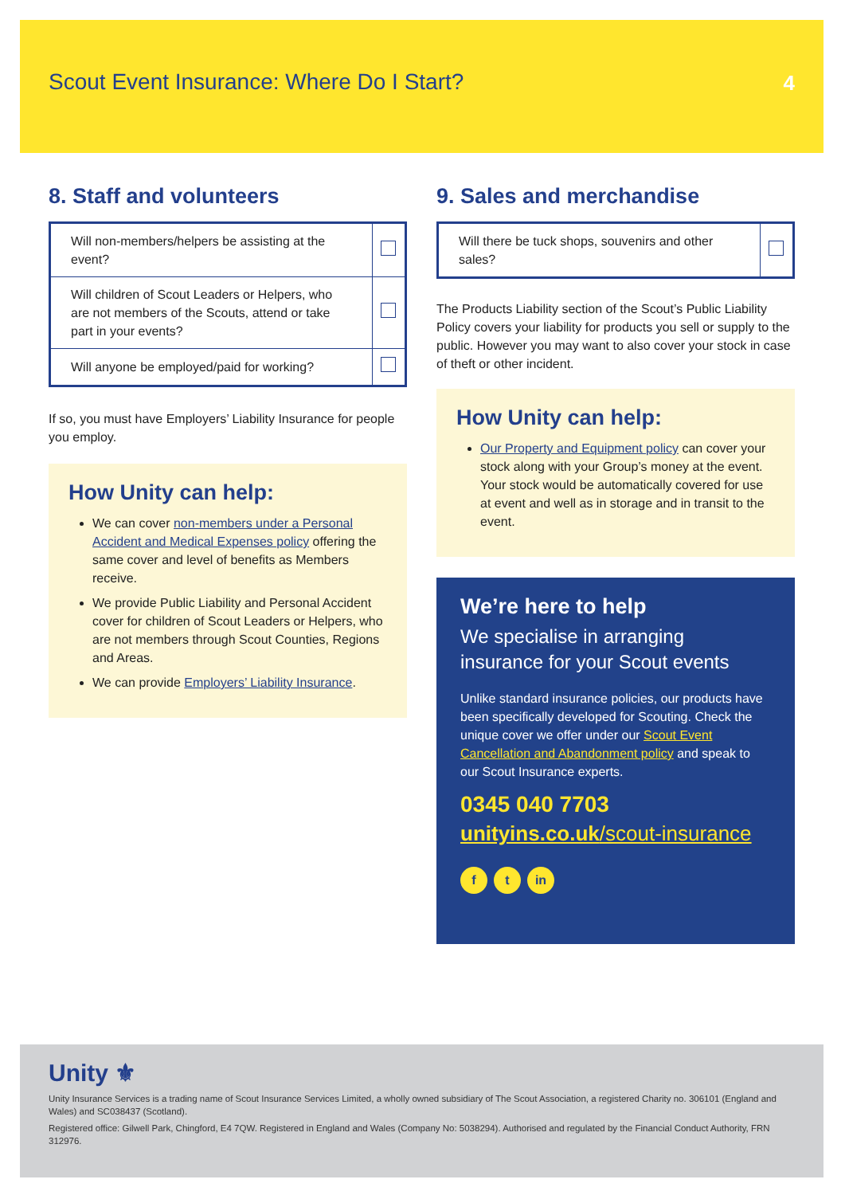Scout Event Insurance: Where Do I Start?
4
8. Staff and volunteers
| Will non-members/helpers be assisting at the event? | |
| Will children of Scout Leaders or Helpers, who are not members of the Scouts, attend or take part in your events? | |
| Will anyone be employed/paid for working? | |
If so, you must have Employers’ Liability Insurance for people you employ.
How Unity can help:
We can cover non-members under a Personal Accident and Medical Expenses policy offering the same cover and level of benefits as Members receive.
We provide Public Liability and Personal Accident cover for children of Scout Leaders or Helpers, who are not members through Scout Counties, Regions and Areas.
We can provide Employers’ Liability Insurance.
9. Sales and merchandise
| Will there be tuck shops, souvenirs and other sales? | |
The Products Liability section of the Scout’s Public Liability Policy covers your liability for products you sell or supply to the public. However you may want to also cover your stock in case of theft or other incident.
How Unity can help:
Our Property and Equipment policy can cover your stock along with your Group’s money at the event. Your stock would be automatically covered for use at event and well as in storage and in transit to the event.
We’re here to help
We specialise in arranging insurance for your Scout events
Unlike standard insurance policies, our products have been specifically developed for Scouting. Check the unique cover we offer under our Scout Event Cancellation and Abandonment policy and speak to our Scout Insurance experts.
0345 040 7703
unityins.co.uk/scout-insurance
f t in
Unity ⚜
Unity Insurance Services is a trading name of Scout Insurance Services Limited, a wholly owned subsidiary of The Scout Association, a registered Charity no. 306101 (England and Wales) and SC038437 (Scotland).
Registered office: Gilwell Park, Chingford, E4 7QW. Registered in England and Wales (Company No: 5038294). Authorised and regulated by the Financial Conduct Authority, FRN 312976.